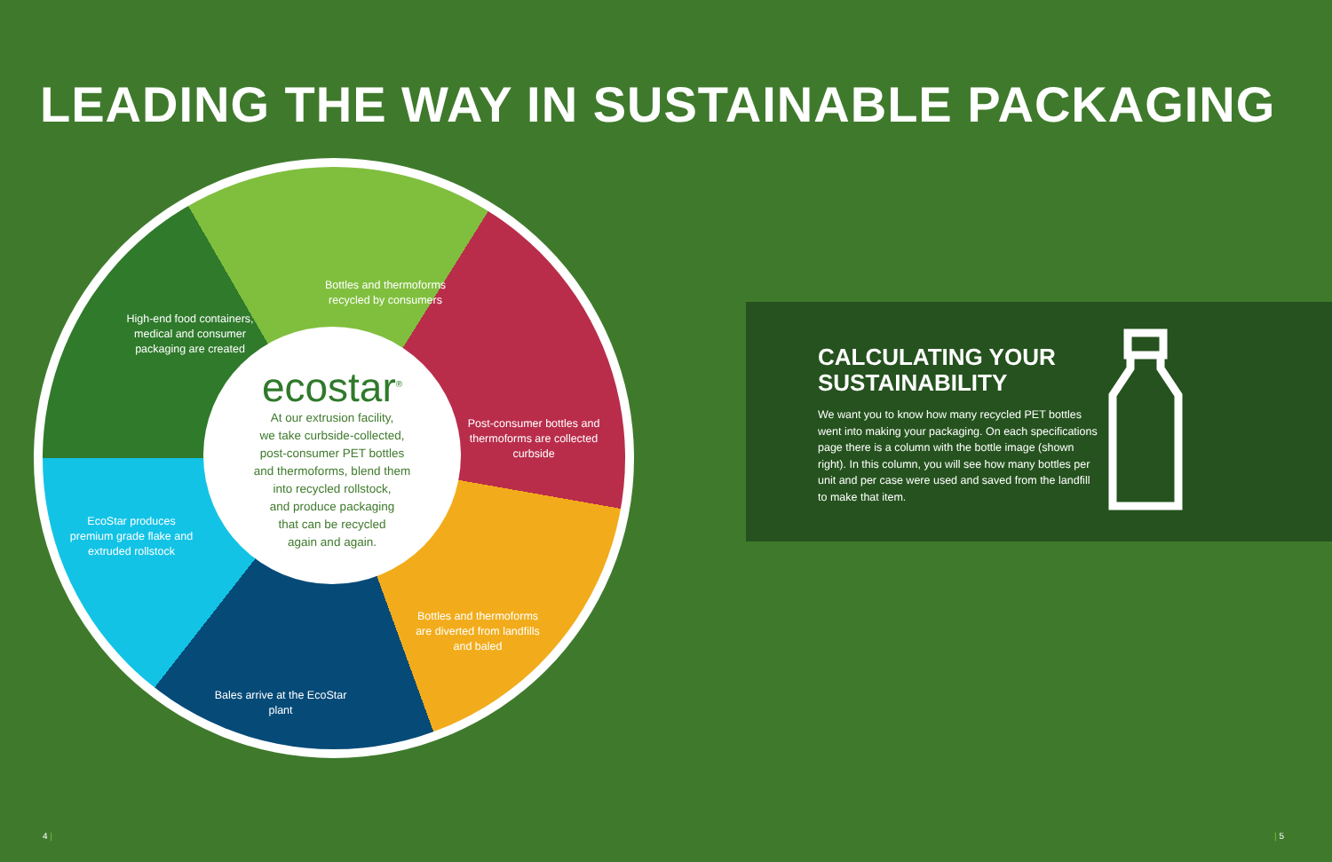LEADING THE WAY IN SUSTAINABLE PACKAGING
Bottles and thermoforms recycled by consumers
Post-consumer bottles and thermoforms are collected curbside
Bottles and thermoforms are diverted from landfills and baled
Bales arrive at the EcoStar plant
EcoStar produces premium grade flake and extruded rollstock
High-end food containers, medical and consumer packaging are created
ecostar<sup>®</sup>
At our extrusion facility,
we take curbside-collected,
post-consumer PET bottles
and thermoforms, blend them
into recycled rollstock,
and produce packaging
that can be recycled
again and again.
CALCULATING YOUR SUSTAINABILITY
We want you to know how many recycled PET bottles went into making your packaging. On each specifications page there is a column with the bottle image (shown right). In this column, you will see how many bottles per unit and per case were used and saved from the landfill to make that item.
4 | | 5